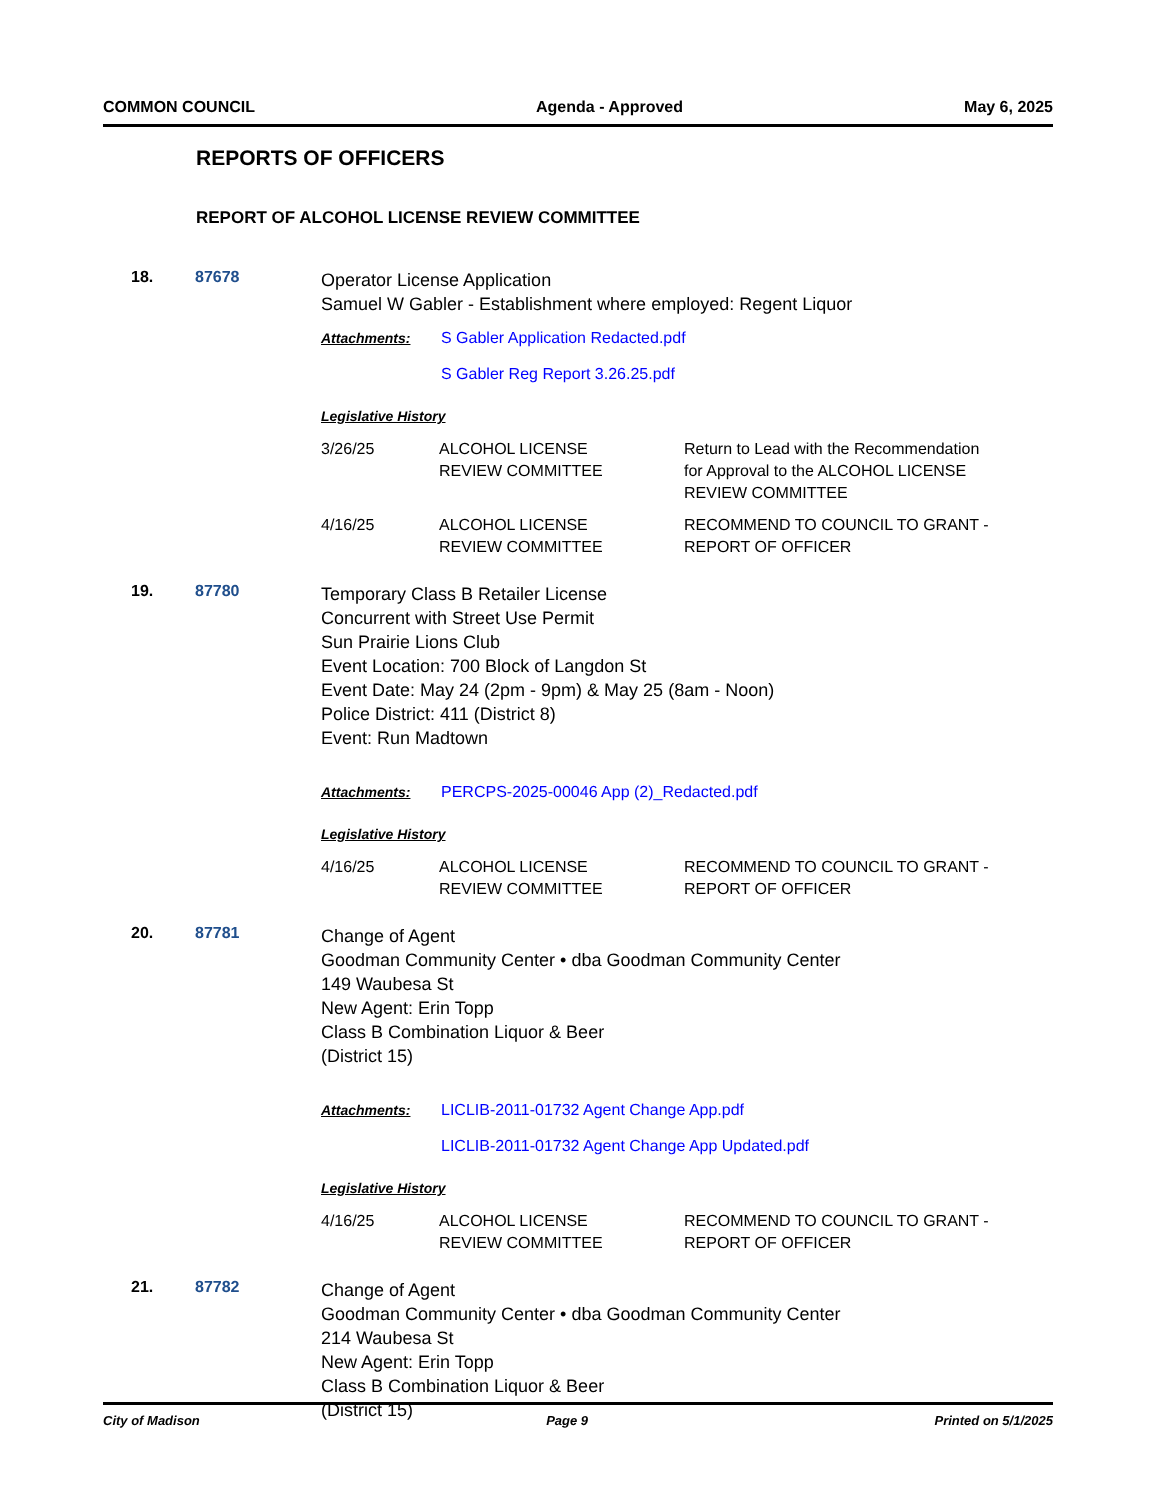COMMON COUNCIL Agenda - Approved May 6, 2025
REPORTS OF OFFICERS
REPORT OF ALCOHOL LICENSE REVIEW COMMITTEE
18. 87678
Operator License Application
Samuel W Gabler - Establishment where employed: Regent Liquor
Attachments: S Gabler Application Redacted.pdf
S Gabler Reg Report 3.26.25.pdf
Legislative History
| 3/26/25 | ALCOHOL LICENSE REVIEW COMMITTEE | Return to Lead with the Recommendation for Approval to the ALCOHOL LICENSE REVIEW COMMITTEE |
| 4/16/25 | ALCOHOL LICENSE REVIEW COMMITTEE | RECOMMEND TO COUNCIL TO GRANT - REPORT OF OFFICER |
19. 87780
Temporary Class B Retailer License
Concurrent with Street Use Permit
Sun Prairie Lions Club
Event Location: 700 Block of Langdon St
Event Date: May 24 (2pm - 9pm) & May 25 (8am - Noon)
Police District: 411 (District 8)
Event: Run Madtown
Attachments: PERCPS-2025-00046 App (2)_Redacted.pdf
Legislative History
| 4/16/25 | ALCOHOL LICENSE REVIEW COMMITTEE | RECOMMEND TO COUNCIL TO GRANT - REPORT OF OFFICER |
20. 87781
Change of Agent
Goodman Community Center • dba Goodman Community Center
149 Waubesa St
New Agent: Erin Topp
Class B Combination Liquor & Beer
(District 15)
Attachments: LICLIB-2011-01732 Agent Change App.pdf
LICLIB-2011-01732 Agent Change App Updated.pdf
Legislative History
| 4/16/25 | ALCOHOL LICENSE REVIEW COMMITTEE | RECOMMEND TO COUNCIL TO GRANT - REPORT OF OFFICER |
21. 87782
Change of Agent
Goodman Community Center • dba Goodman Community Center
214 Waubesa St
New Agent: Erin Topp
Class B Combination Liquor & Beer
(District 15)
City of Madison Page 9 Printed on 5/1/2025